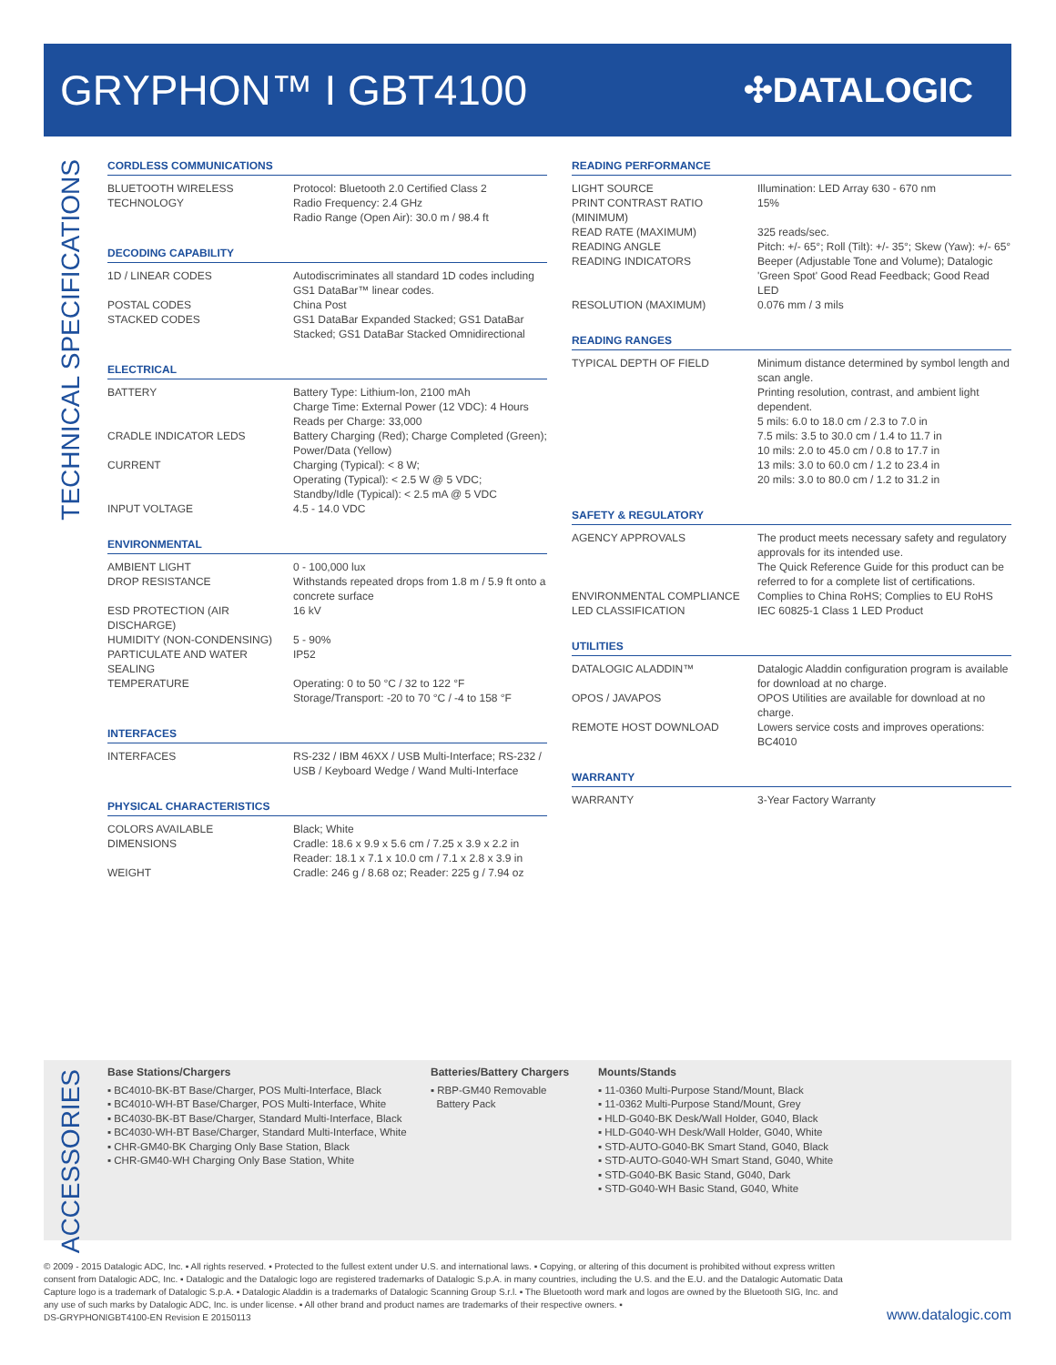GRYPHON™ I GBT4100
✣DATALOGIC
TECHNICAL SPECIFICATIONS
CORDLESS COMMUNICATIONS
| BLUETOOTH WIRELESS TECHNOLOGY | Protocol: Bluetooth 2.0 Certified Class 2 Radio Frequency: 2.4 GHz Radio Range (Open Air): 30.0 m / 98.4 ft |
DECODING CAPABILITY
| 1D / LINEAR CODES | Autodiscriminates all standard 1D codes including GS1 DataBar™ linear codes. |
| POSTAL CODES | China Post |
| STACKED CODES | GS1 DataBar Expanded Stacked; GS1 DataBar Stacked; GS1 DataBar Stacked Omnidirectional |
ELECTRICAL
| BATTERY | Battery Type: Lithium-Ion, 2100 mAh Charge Time: External Power (12 VDC): 4 Hours Reads per Charge: 33,000 |
| CRADLE INDICATOR LEDS | Battery Charging (Red); Charge Completed (Green); Power/Data (Yellow) |
| CURRENT | Charging (Typical): < 8 W; Operating (Typical): < 2.5 W @ 5 VDC; Standby/Idle (Typical): < 2.5 mA @ 5 VDC |
| INPUT VOLTAGE | 4.5 - 14.0 VDC |
ENVIRONMENTAL
| AMBIENT LIGHT | 0 - 100,000 lux |
| DROP RESISTANCE | Withstands repeated drops from 1.8 m / 5.9 ft onto a concrete surface |
| ESD PROTECTION (AIR DISCHARGE) | 16 kV |
| HUMIDITY (NON-CONDENSING) | 5 - 90% |
| PARTICULATE AND WATER SEALING | IP52 |
| TEMPERATURE | Operating: 0 to 50 °C / 32 to 122 °F Storage/Transport: -20 to 70 °C / -4 to 158 °F |
INTERFACES
| INTERFACES | RS-232 / IBM 46XX / USB Multi-Interface; RS-232 / USB / Keyboard Wedge / Wand Multi-Interface |
PHYSICAL CHARACTERISTICS
| COLORS AVAILABLE | Black; White |
| DIMENSIONS | Cradle: 18.6 x 9.9 x 5.6 cm / 7.25 x 3.9 x 2.2 in Reader: 18.1 x 7.1 x 10.0 cm / 7.1 x 2.8 x 3.9 in |
| WEIGHT | Cradle: 246 g / 8.68 oz; Reader: 225 g / 7.94 oz |
READING PERFORMANCE
| LIGHT SOURCE | Illumination: LED Array 630 - 670 nm |
| PRINT CONTRAST RATIO (MINIMUM) | 15% |
| READ RATE (MAXIMUM) | 325 reads/sec. |
| READING ANGLE | Pitch: +/- 65°; Roll (Tilt): +/- 35°; Skew (Yaw): +/- 65° |
| READING INDICATORS | Beeper (Adjustable Tone and Volume); Datalogic 'Green Spot' Good Read Feedback; Good Read LED |
| RESOLUTION (MAXIMUM) | 0.076 mm / 3 mils |
READING RANGES
| TYPICAL DEPTH OF FIELD | Minimum distance determined by symbol length and scan angle. Printing resolution, contrast, and ambient light dependent. 5 mils: 6.0 to 18.0 cm / 2.3 to 7.0 in 7.5 mils: 3.5 to 30.0 cm / 1.4 to 11.7 in 10 mils: 2.0 to 45.0 cm / 0.8 to 17.7 in 13 mils: 3.0 to 60.0 cm / 1.2 to 23.4 in 20 mils: 3.0 to 80.0 cm / 1.2 to 31.2 in |
SAFETY & REGULATORY
| AGENCY APPROVALS | The product meets necessary safety and regulatory approvals for its intended use. The Quick Reference Guide for this product can be referred to for a complete list of certifications. |
| ENVIRONMENTAL COMPLIANCE | Complies to China RoHS; Complies to EU RoHS |
| LED CLASSIFICATION | IEC 60825-1 Class 1 LED Product |
UTILITIES
| DATALOGIC ALADDIN™ | Datalogic Aladdin configuration program is available for download at no charge. |
| OPOS / JAVAPOS | OPOS Utilities are available for download at no charge. |
| REMOTE HOST DOWNLOAD | Lowers service costs and improves operations: BC4010 |
WARRANTY
| WARRANTY | 3-Year Factory Warranty |
ACCESSORIES
Base Stations/Chargers
▪ BC4010-BK-BT Base/Charger, POS Multi-Interface, Black
▪ BC4010-WH-BT Base/Charger, POS Multi-Interface, White
▪ BC4030-BK-BT Base/Charger, Standard Multi-Interface, Black
▪ BC4030-WH-BT Base/Charger, Standard Multi-Interface, White
▪ CHR-GM40-BK Charging Only Base Station, Black
▪ CHR-GM40-WH Charging Only Base Station, White
Batteries/Battery Chargers
▪ RBP-GM40 Removable
Battery Pack
Mounts/Stands
▪ 11-0360 Multi-Purpose Stand/Mount, Black
▪ 11-0362 Multi-Purpose Stand/Mount, Grey
▪ HLD-G040-BK Desk/Wall Holder, G040, Black
▪ HLD-G040-WH Desk/Wall Holder, G040, White
▪ STD-AUTO-G040-BK Smart Stand, G040, Black
▪ STD-AUTO-G040-WH Smart Stand, G040, White
▪ STD-G040-BK Basic Stand, G040, Dark
▪ STD-G040-WH Basic Stand, G040, White
© 2009 - 2015 Datalogic ADC, Inc. ▪ All rights reserved. ▪ Protected to the fullest extent under U.S. and international laws. ▪ Copying, or altering of this document is prohibited without express written consent from Datalogic ADC, Inc. ▪ Datalogic and the Datalogic logo are registered trademarks of Datalogic S.p.A. in many countries, including the U.S. and the E.U. and the Datalogic Automatic Data Capture logo is a trademark of Datalogic S.p.A. ▪ Datalogic Aladdin is a trademarks of Datalogic Scanning Group S.r.l. ▪ The Bluetooth word mark and logos are owned by the Bluetooth SIG, Inc. and any use of such marks by Datalogic ADC, Inc. is under license. ▪ All other brand and product names are trademarks of their respective owners. ▪
DS-GRYPHONIGBT4100-EN Revision E 20150113
www.datalogic.com